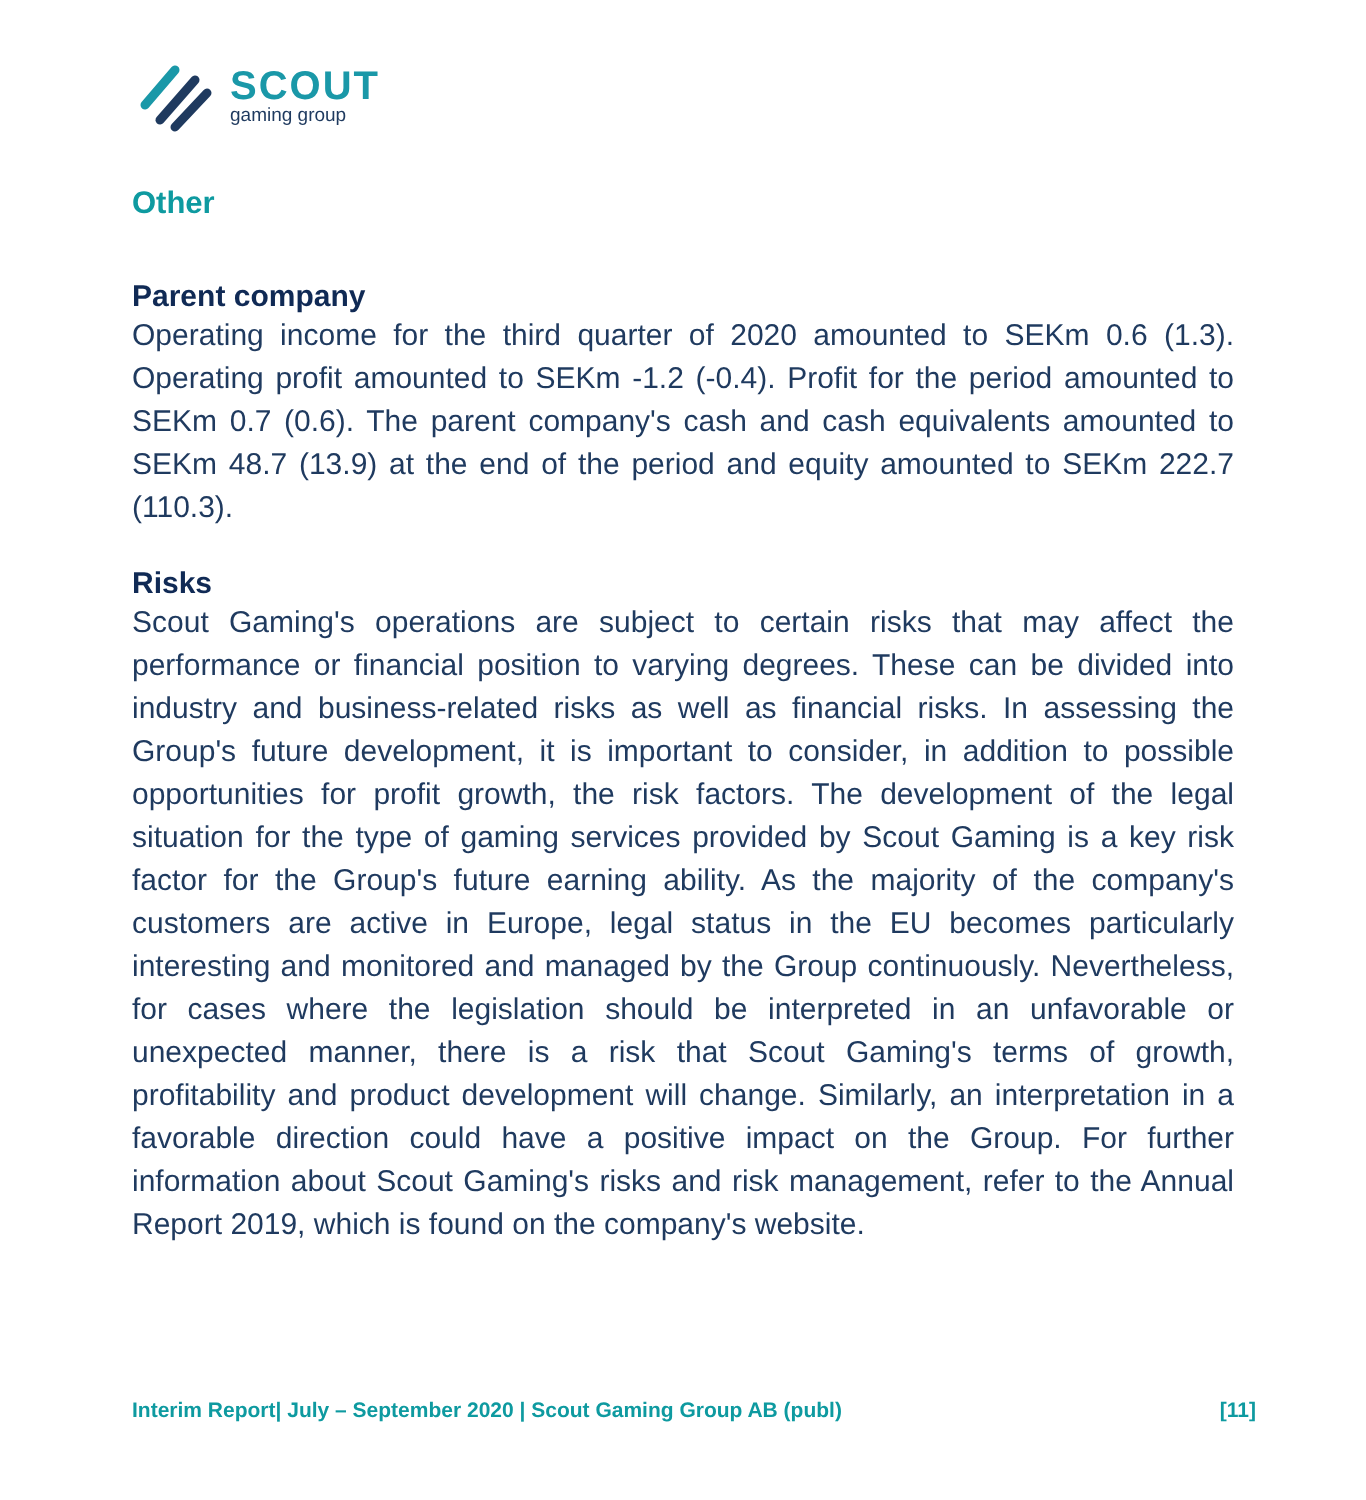SCOUT
gaming group
Other
Parent company
Operating income for the third quarter of 2020 amounted to SEKm 0.6 (1.3). Operating profit amounted to SEKm -1.2 (-0.4). Profit for the period amounted to SEKm 0.7 (0.6). The parent company's cash and cash equivalents amounted to SEKm 48.7 (13.9) at the end of the period and equity amounted to SEKm 222.7 (110.3).
Risks
Scout Gaming's operations are subject to certain risks that may affect the performance or financial position to varying degrees. These can be divided into industry and business-related risks as well as financial risks. In assessing the Group's future development, it is important to consider, in addition to possible opportunities for profit growth, the risk factors. The development of the legal situation for the type of gaming services provided by Scout Gaming is a key risk factor for the Group's future earning ability. As the majority of the company's customers are active in Europe, legal status in the EU becomes particularly interesting and monitored and managed by the Group continuously. Nevertheless, for cases where the legislation should be interpreted in an unfavorable or unexpected manner, there is a risk that Scout Gaming's terms of growth, profitability and product development will change. Similarly, an interpretation in a favorable direction could have a positive impact on the Group. For further information about Scout Gaming's risks and risk management, refer to the Annual Report 2019, which is found on the company's website.
Interim Report| July – September 2020 | Scout Gaming Group AB (publ) [11]